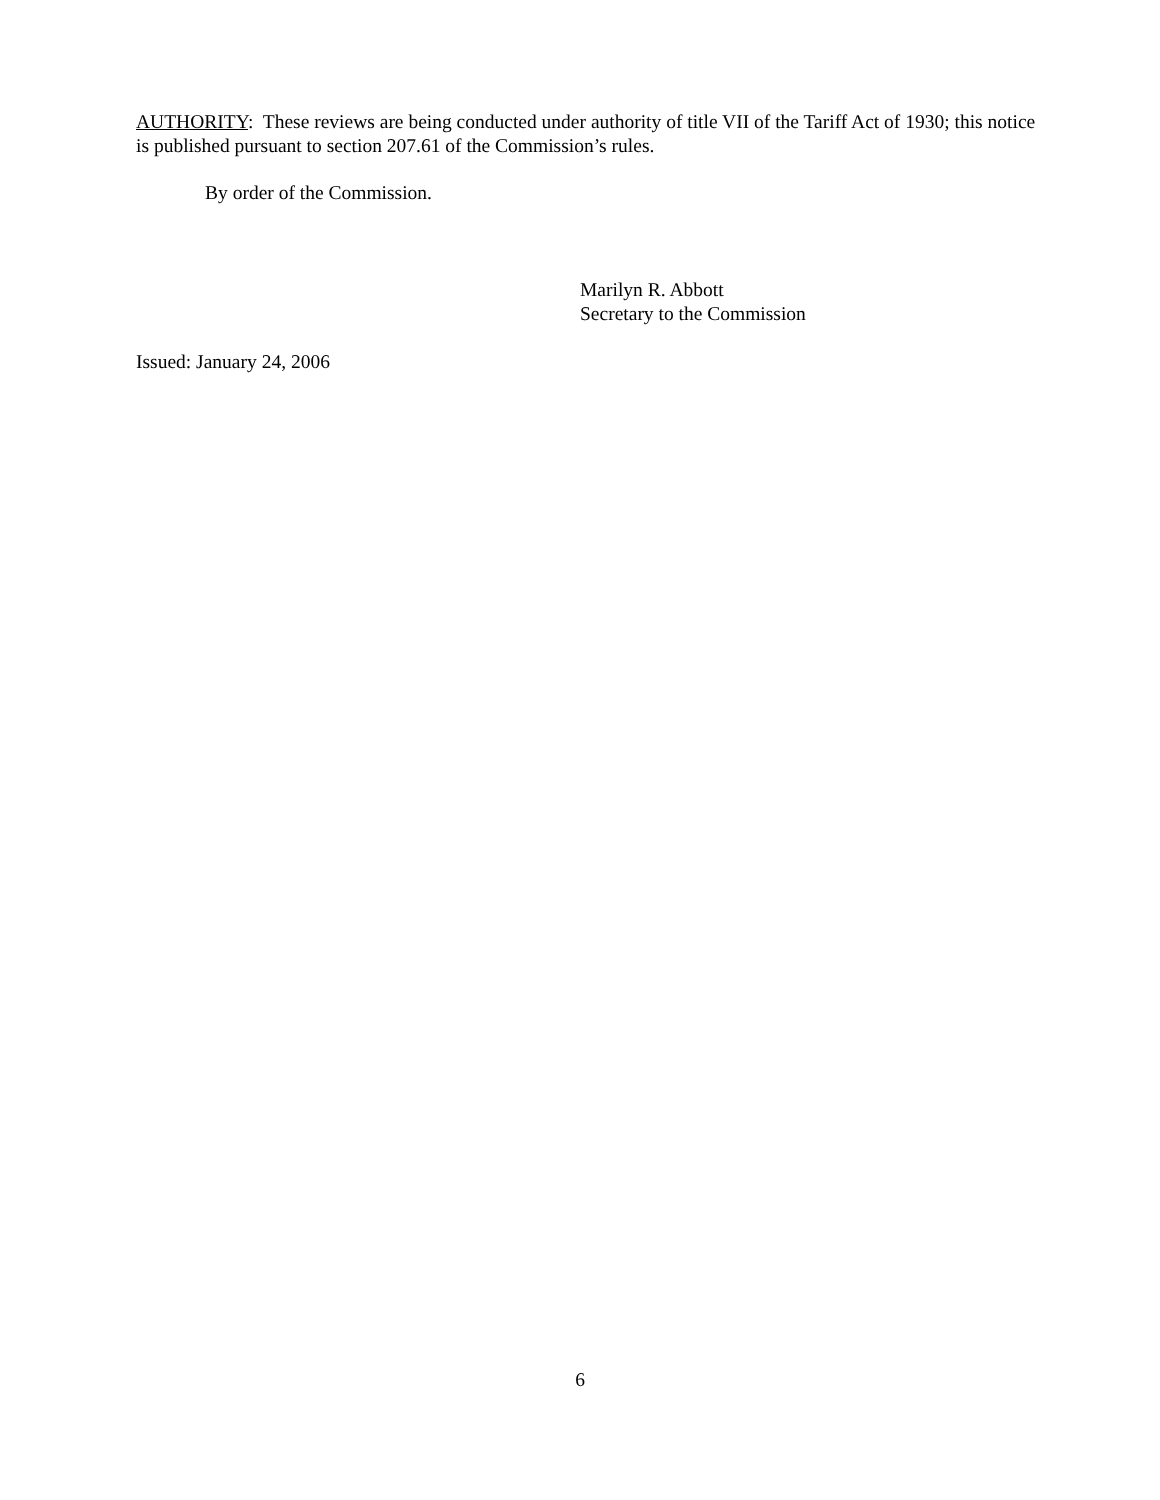AUTHORITY: These reviews are being conducted under authority of title VII of the Tariff Act of 1930; this notice is published pursuant to section 207.61 of the Commission’s rules.
By order of the Commission.
Marilyn R. Abbott
Secretary to the Commission
Issued: January 24, 2006
6